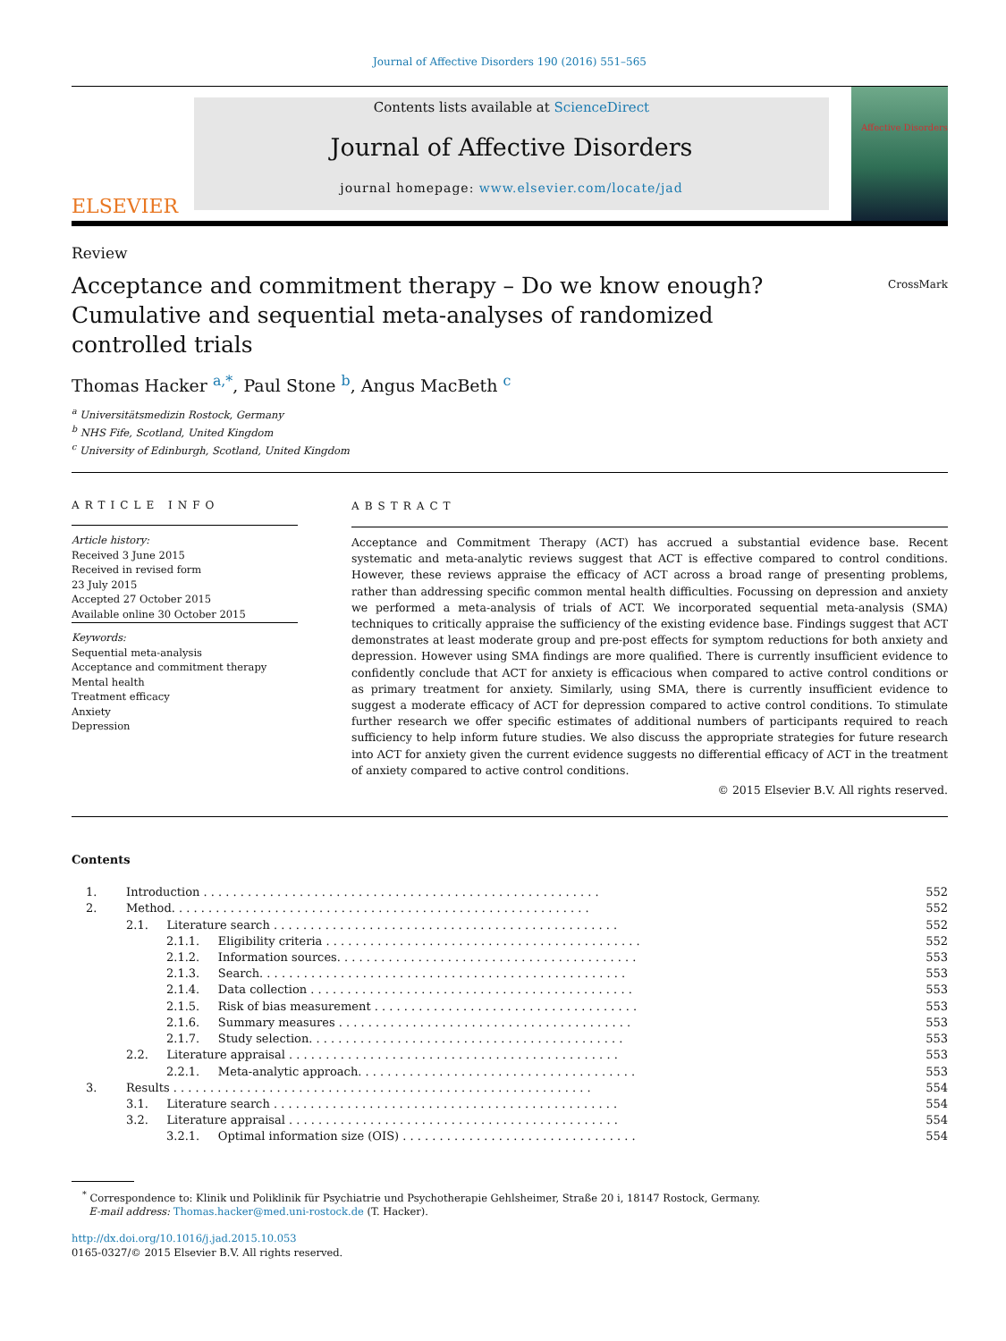Journal of Affective Disorders 190 (2016) 551–565
ELSEVIER
Contents lists available at ScienceDirect
Journal of Affective Disorders
journal homepage: www.elsevier.com/locate/jad
Affective Disorders
Review
Acceptance and commitment therapy – Do we know enough? Cumulative and sequential meta-analyses of randomized controlled trials
CrossMark
Thomas Hacker <sup>a,*</sup>, Paul Stone <sup>b</sup>, Angus MacBeth <sup>c</sup>
<sup>a</sup> Universitätsmedizin Rostock, Germany
<sup>b</sup> NHS Fife, Scotland, United Kingdom
<sup>c</sup> University of Edinburgh, Scotland, United Kingdom
ARTICLE INFO
Article history:
Received 3 June 2015
Received in revised form
23 July 2015
Accepted 27 October 2015
Available online 30 October 2015
Keywords:
Sequential meta-analysis
Acceptance and commitment therapy
Mental health
Treatment efficacy
Anxiety
Depression
ABSTRACT
Acceptance and Commitment Therapy (ACT) has accrued a substantial evidence base. Recent systematic and meta-analytic reviews suggest that ACT is effective compared to control conditions. However, these reviews appraise the efficacy of ACT across a broad range of presenting problems, rather than addressing specific common mental health difficulties. Focussing on depression and anxiety we performed a meta-analysis of trials of ACT. We incorporated sequential meta-analysis (SMA) techniques to critically appraise the sufficiency of the existing evidence base. Findings suggest that ACT demonstrates at least moderate group and pre-post effects for symptom reductions for both anxiety and depression. However using SMA findings are more qualified. There is currently insufficient evidence to confidently conclude that ACT for anxiety is efficacious when compared to active control conditions or as primary treatment for anxiety. Similarly, using SMA, there is currently insufficient evidence to suggest a moderate efficacy of ACT for depression compared to active control conditions. To stimulate further research we offer specific estimates of additional numbers of participants required to reach sufficiency to help inform future studies. We also discuss the appropriate strategies for future research into ACT for anxiety given the current evidence suggests no differential efficacy of ACT in the treatment of anxiety compared to active control conditions.
© 2015 Elsevier B.V. All rights reserved.
Contents
| 1. | Introduction . . . . . . . . . . . . . . . . . . . . . . . . . . . . . . . . . . . . . . . . . . . . . . . . . . . . . . | | 552 |
| 2. | Method. . . . . . . . . . . . . . . . . . . . . . . . . . . . . . . . . . . . . . . . . . . . . . . . . . . . . . . . . | | 552 |
| | 2.1. Literature search . . . . . . . . . . . . . . . . . . . . . . . . . . . . . . . . . . . . . . . . . . . . . . . | | 552 |
| | | 2.1.1. Eligibility criteria . . . . . . . . . . . . . . . . . . . . . . . . . . . . . . . . . . . . . . . . . . . | 552 |
| | | 2.1.2. Information sources. . . . . . . . . . . . . . . . . . . . . . . . . . . . . . . . . . . . . . . . . | 553 |
| | | 2.1.3. Search. . . . . . . . . . . . . . . . . . . . . . . . . . . . . . . . . . . . . . . . . . . . . . . . . . | 553 |
| | | 2.1.4. Data collection . . . . . . . . . . . . . . . . . . . . . . . . . . . . . . . . . . . . . . . . . . . . | 553 |
| | | 2.1.5. Risk of bias measurement . . . . . . . . . . . . . . . . . . . . . . . . . . . . . . . . . . . . | 553 |
| | | 2.1.6. Summary measures . . . . . . . . . . . . . . . . . . . . . . . . . . . . . . . . . . . . . . . . | 553 |
| | | 2.1.7. Study selection. . . . . . . . . . . . . . . . . . . . . . . . . . . . . . . . . . . . . . . . . . . | 553 |
| | 2.2. Literature appraisal . . . . . . . . . . . . . . . . . . . . . . . . . . . . . . . . . . . . . . . . . . . . . | | 553 |
| | | 2.2.1. Meta-analytic approach. . . . . . . . . . . . . . . . . . . . . . . . . . . . . . . . . . . . . . | 553 |
| 3. | Results . . . . . . . . . . . . . . . . . . . . . . . . . . . . . . . . . . . . . . . . . . . . . . . . . . . . . . . . . | | 554 |
| | 3.1. Literature search . . . . . . . . . . . . . . . . . . . . . . . . . . . . . . . . . . . . . . . . . . . . . . . | | 554 |
| | 3.2. Literature appraisal . . . . . . . . . . . . . . . . . . . . . . . . . . . . . . . . . . . . . . . . . . . . . | | 554 |
| | | 3.2.1. Optimal information size (OIS) . . . . . . . . . . . . . . . . . . . . . . . . . . . . . . . . | 554 |
<sup>*</sup> Correspondence to: Klinik und Poliklinik für Psychiatrie und Psychotherapie Gehlsheimer, Straße 20 i, 18147 Rostock, Germany.
E-mail address: Thomas.hacker@med.uni-rostock.de (T. Hacker).
http://dx.doi.org/10.1016/j.jad.2015.10.053
0165-0327/© 2015 Elsevier B.V. All rights reserved.